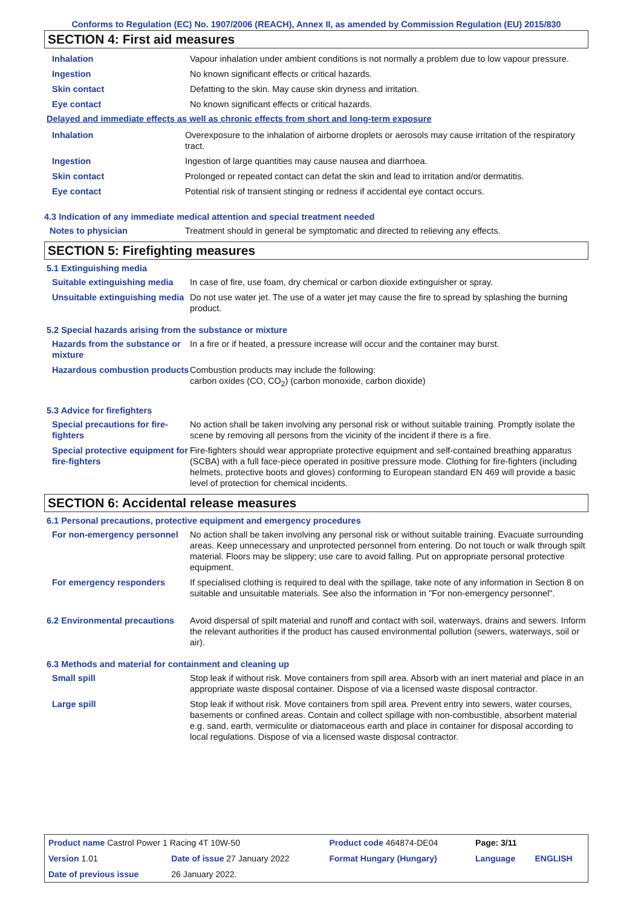Conforms to Regulation (EC) No. 1907/2006 (REACH), Annex II, as amended by Commission Regulation (EU) 2015/830
SECTION 4: First aid measures
| Inhalation | Vapour inhalation under ambient conditions is not normally a problem due to low vapour pressure. |
| Ingestion | No known significant effects or critical hazards. |
| Skin contact | Defatting to the skin. May cause skin dryness and irritation. |
| Eye contact | No known significant effects or critical hazards. |
Delayed and immediate effects as well as chronic effects from short and long-term exposure
| Inhalation | Overexposure to the inhalation of airborne droplets or aerosols may cause irritation of the respiratory tract. |
| Ingestion | Ingestion of large quantities may cause nausea and diarrhoea. |
| Skin contact | Prolonged or repeated contact can defat the skin and lead to irritation and/or dermatitis. |
| Eye contact | Potential risk of transient stinging or redness if accidental eye contact occurs. |
4.3 Indication of any immediate medical attention and special treatment needed
| Notes to physician | Treatment should in general be symptomatic and directed to relieving any effects. |
SECTION 5: Firefighting measures
5.1 Extinguishing media
| Suitable extinguishing media | In case of fire, use foam, dry chemical or carbon dioxide extinguisher or spray. |
| Unsuitable extinguishing media | Do not use water jet. The use of a water jet may cause the fire to spread by splashing the burning product. |
5.2 Special hazards arising from the substance or mixture
| Hazards from the substance or mixture | In a fire or if heated, a pressure increase will occur and the container may burst. |
| Hazardous combustion products | Combustion products may include the following: carbon oxides (CO, CO<sub>2</sub>) (carbon monoxide, carbon dioxide) |
5.3 Advice for firefighters
| Special precautions for fire-fighters | No action shall be taken involving any personal risk or without suitable training. Promptly isolate the scene by removing all persons from the vicinity of the incident if there is a fire. |
| Special protective equipment for fire-fighters | Fire-fighters should wear appropriate protective equipment and self-contained breathing apparatus (SCBA) with a full face-piece operated in positive pressure mode. Clothing for fire-fighters (including helmets, protective boots and gloves) conforming to European standard EN 469 will provide a basic level of protection for chemical incidents. |
SECTION 6: Accidental release measures
6.1 Personal precautions, protective equipment and emergency procedures
| For non-emergency personnel | No action shall be taken involving any personal risk or without suitable training. Evacuate surrounding areas. Keep unnecessary and unprotected personnel from entering. Do not touch or walk through spilt material. Floors may be slippery; use care to avoid falling. Put on appropriate personal protective equipment. |
| For emergency responders | If specialised clothing is required to deal with the spillage, take note of any information in Section 8 on suitable and unsuitable materials. See also the information in "For non-emergency personnel". |
| 6.2 Environmental precautions | Avoid dispersal of spilt material and runoff and contact with soil, waterways, drains and sewers. Inform the relevant authorities if the product has caused environmental pollution (sewers, waterways, soil or air). |
6.3 Methods and material for containment and cleaning up
| Small spill | Stop leak if without risk. Move containers from spill area. Absorb with an inert material and place in an appropriate waste disposal container. Dispose of via a licensed waste disposal contractor. |
| Large spill | Stop leak if without risk. Move containers from spill area. Prevent entry into sewers, water courses, basements or confined areas. Contain and collect spillage with non-combustible, absorbent material e.g. sand, earth, vermiculite or diatomaceous earth and place in container for disposal according to local regulations. Dispose of via a licensed waste disposal contractor. |
| Product name Castrol Power 1 Racing 4T 10W-50 | | Product code 464874-DE04 | Page: 3/11 | |
| Version 1.01 | Date of issue 27 January 2022 | Format Hungary (Hungary) | Language | ENGLISH |
| Date of previous issue | 26 January 2022. | | | |